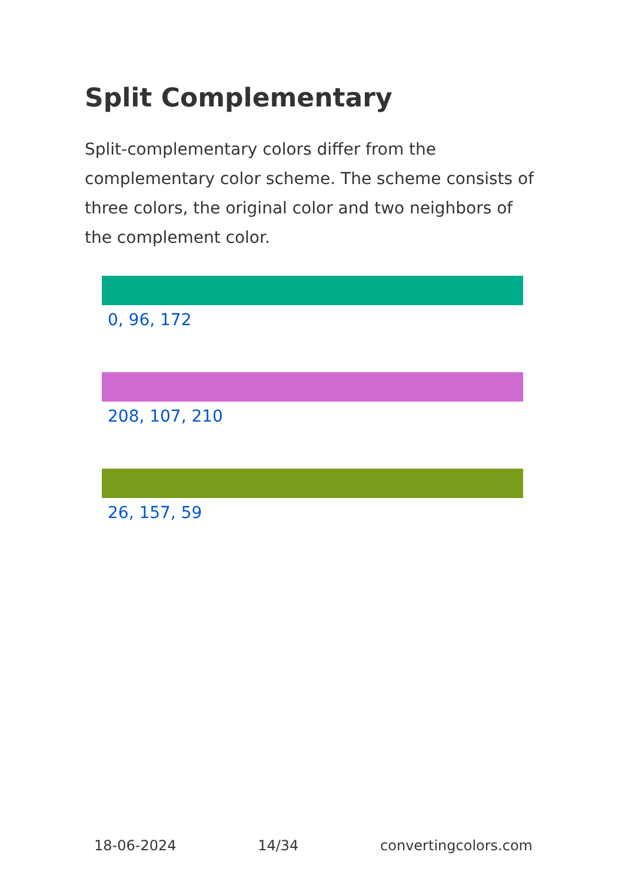Split Complementary
Split-complementary colors differ from the complementary color scheme. The scheme consists of three colors, the original color and two neighbors of the complement color.
0, 96, 172
208, 107, 210
26, 157, 59
18-06-2024 14/34 convertingcolors.com